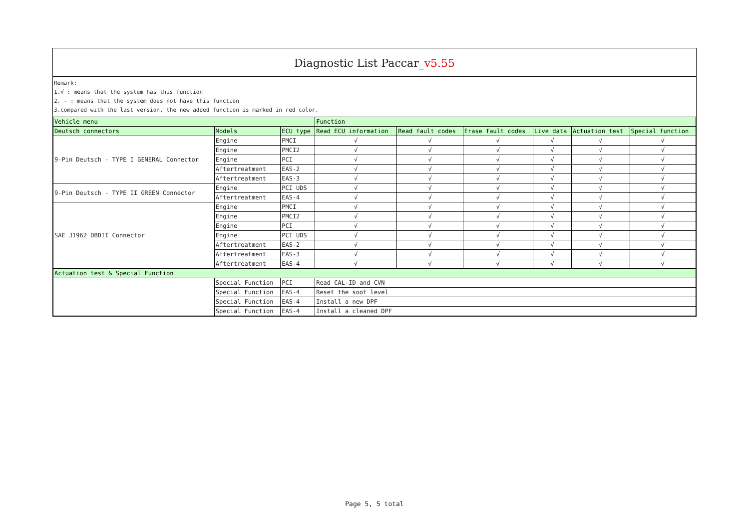Diagnostic List Paccar_v5.55
Remark:
1.√ : means that the system has this function
2. - : means that the system does not have this function
3.compared with the last version, the new added function is marked in red color.
| Vehicle menu | | | Function | | | | | |
| --- | --- | --- | --- | --- | --- | --- | --- | --- |
| Deutsch connectors | Models | ECU type | Read ECU information | Read fault codes | Erase fault codes | Live data | Actuation test | Special function |
| 9-Pin Deutsch - TYPE I GENERAL Connector | Engine | PMCI | √ | √ | √ | √ | √ | √ |
| | Engine | PMCI2 | √ | √ | √ | √ | √ | √ |
| | Engine | PCI | √ | √ | √ | √ | √ | √ |
| | Aftertreatment | EAS-2 | √ | √ | √ | √ | √ | √ |
| | Aftertreatment | EAS-3 | √ | √ | √ | √ | √ | √ |
| 9-Pin Deutsch - TYPE II GREEN Connector | Engine | PCI UDS | √ | √ | √ | √ | √ | √ |
| | Aftertreatment | EAS-4 | √ | √ | √ | √ | √ | √ |
| SAE J1962 OBDII Connector | Engine | PMCI | √ | √ | √ | √ | √ | √ |
| | Engine | PMCI2 | √ | √ | √ | √ | √ | √ |
| | Engine | PCI | √ | √ | √ | √ | √ | √ |
| | Engine | PCI UDS | √ | √ | √ | √ | √ | √ |
| | Aftertreatment | EAS-2 | √ | √ | √ | √ | √ | √ |
| | Aftertreatment | EAS-3 | √ | √ | √ | √ | √ | √ |
| | Aftertreatment | EAS-4 | √ | √ | √ | √ | √ | √ |
| Actuation test & Special Function | | | | | | | | |
| | Special Function | PCI | Read CAL-ID and CVN | | | | | |
| | Special Function | EAS-4 | Reset the soot level | | | | | |
| | Special Function | EAS-4 | Install a new DPF | | | | | |
| | Special Function | EAS-4 | Install a cleaned DPF | | | | | |
Page 5, 5 total